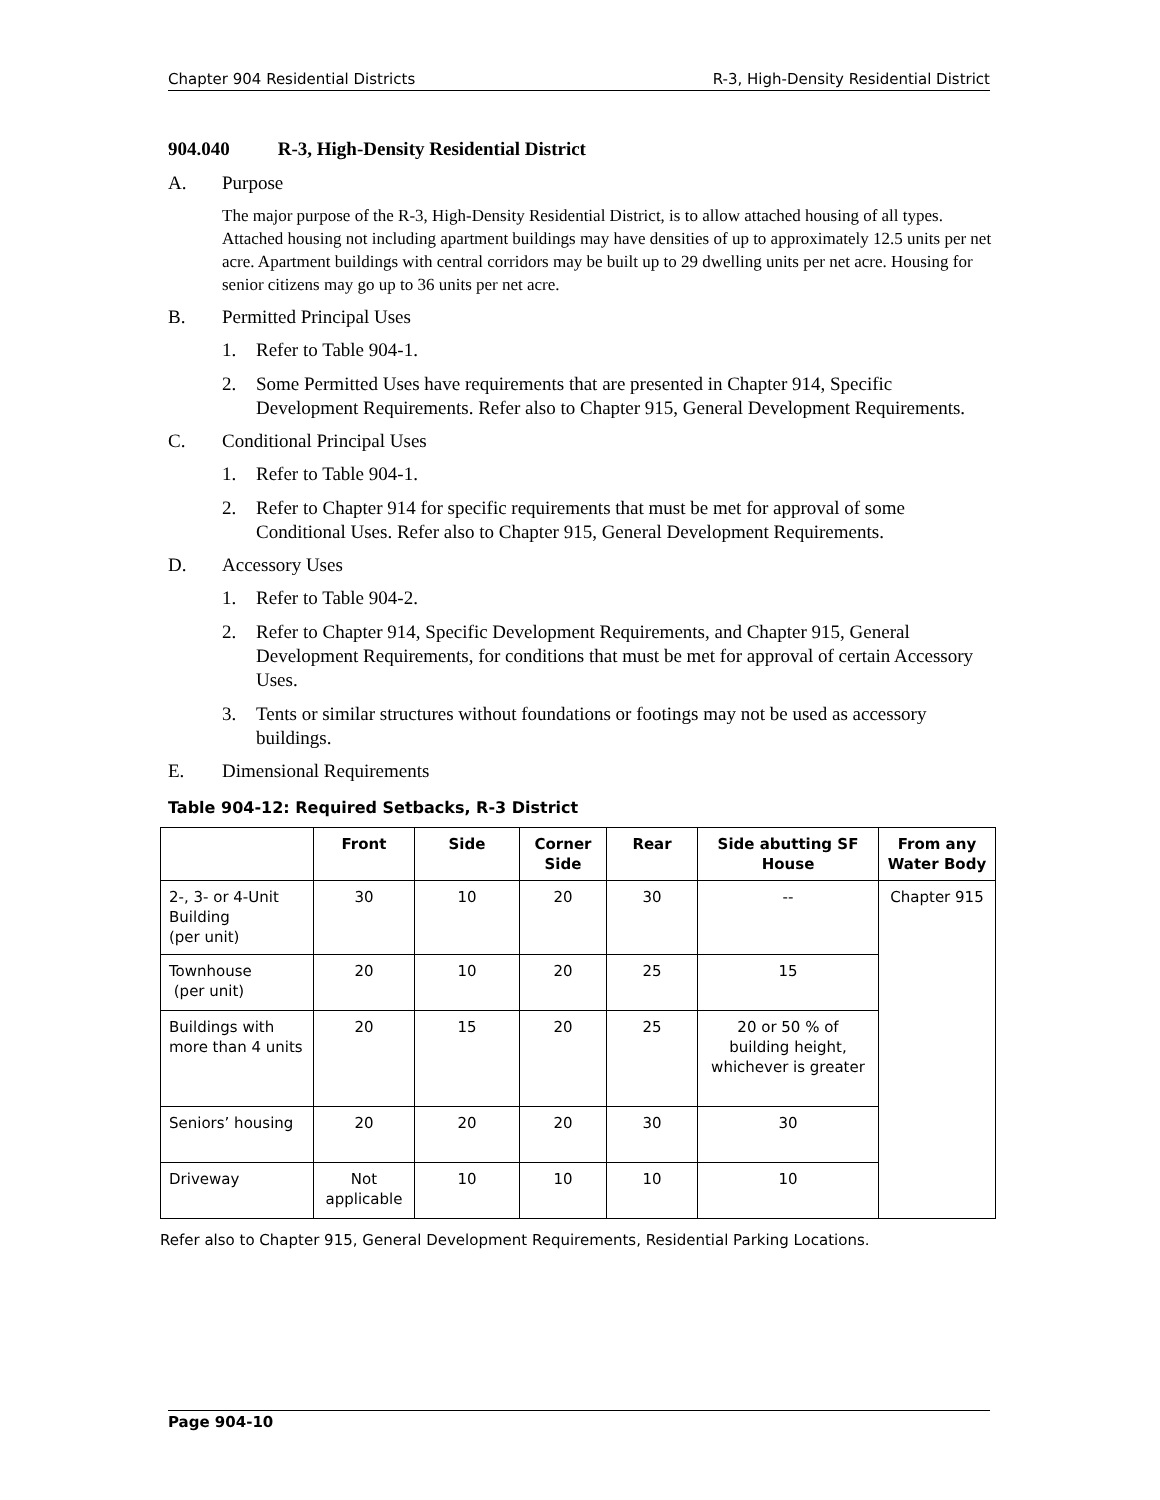Chapter 904 Residential Districts R-3, High-Density Residential District
904.040 R-3, High-Density Residential District
A. Purpose
The major purpose of the R-3, High-Density Residential District, is to allow attached housing of all types. Attached housing not including apartment buildings may have densities of up to approximately 12.5 units per net acre. Apartment buildings with central corridors may be built up to 29 dwelling units per net acre. Housing for senior citizens may go up to 36 units per net acre.
B. Permitted Principal Uses
1. Refer to Table 904-1.
2. Some Permitted Uses have requirements that are presented in Chapter 914, Specific Development Requirements. Refer also to Chapter 915, General Development Requirements.
C. Conditional Principal Uses
1. Refer to Table 904-1.
2. Refer to Chapter 914 for specific requirements that must be met for approval of some Conditional Uses. Refer also to Chapter 915, General Development Requirements.
D. Accessory Uses
1. Refer to Table 904-2.
2. Refer to Chapter 914, Specific Development Requirements, and Chapter 915, General Development Requirements, for conditions that must be met for approval of certain Accessory Uses.
3. Tents or similar structures without foundations or footings may not be used as accessory buildings.
E. Dimensional Requirements
Table 904-12: Required Setbacks, R-3 District
| | Front | Side | Corner Side | Rear | Side abutting SF House | From any Water Body |
| --- | --- | --- | --- | --- | --- | --- |
| 2-, 3- or 4-Unit Building (per unit) | 30 | 10 | 20 | 30 | -- | Chapter 915 |
| Townhouse (per unit) | 20 | 10 | 20 | 25 | 15 | |
| Buildings with more than 4 units | 20 | 15 | 20 | 25 | 20 or 50 % of building height, whichever is greater | |
| Seniors’ housing | 20 | 20 | 20 | 30 | 30 | |
| Driveway | Not applicable | 10 | 10 | 10 | 10 | |
Refer also to Chapter 915, General Development Requirements, Residential Parking Locations.
Page 904-10